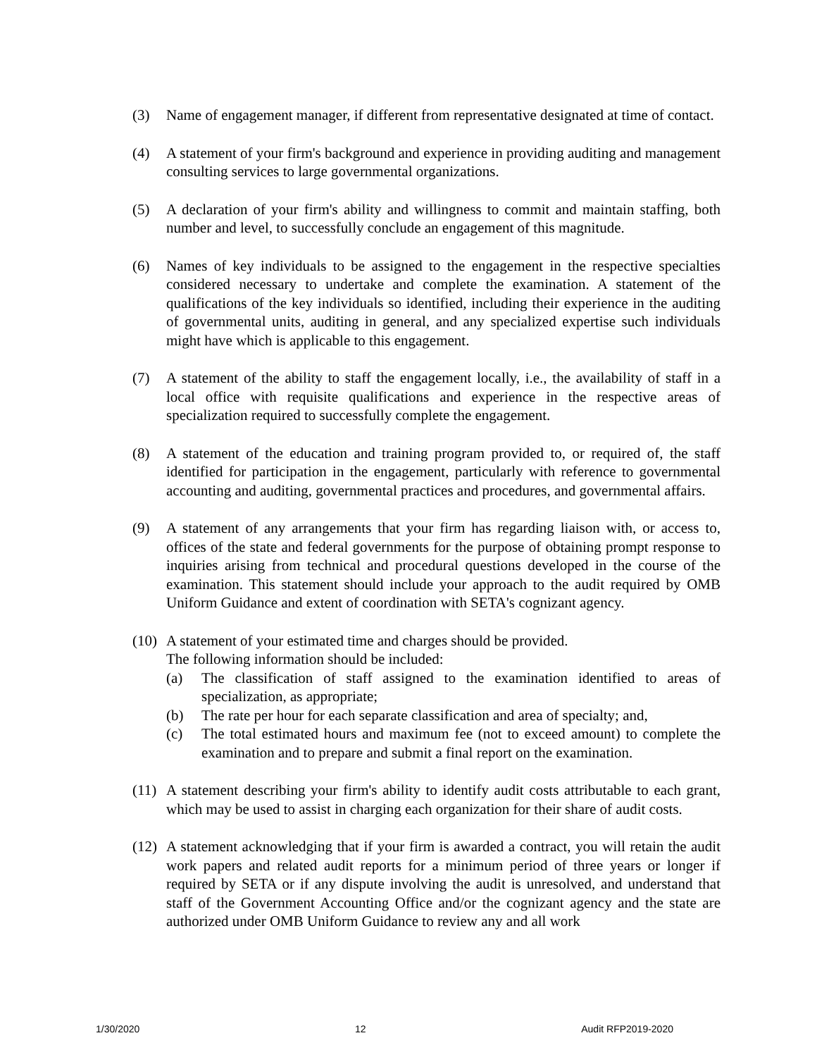(3) Name of engagement manager, if different from representative designated at time of contact.
(4) A statement of your firm's background and experience in providing auditing and management consulting services to large governmental organizations.
(5) A declaration of your firm's ability and willingness to commit and maintain staffing, both number and level, to successfully conclude an engagement of this magnitude.
(6) Names of key individuals to be assigned to the engagement in the respective specialties considered necessary to undertake and complete the examination. A statement of the qualifications of the key individuals so identified, including their experience in the auditing of governmental units, auditing in general, and any specialized expertise such individuals might have which is applicable to this engagement.
(7) A statement of the ability to staff the engagement locally, i.e., the availability of staff in a local office with requisite qualifications and experience in the respective areas of specialization required to successfully complete the engagement.
(8) A statement of the education and training program provided to, or required of, the staff identified for participation in the engagement, particularly with reference to governmental accounting and auditing, governmental practices and procedures, and governmental affairs.
(9) A statement of any arrangements that your firm has regarding liaison with, or access to, offices of the state and federal governments for the purpose of obtaining prompt response to inquiries arising from technical and procedural questions developed in the course of the examination. This statement should include your approach to the audit required by OMB Uniform Guidance and extent of coordination with SETA's cognizant agency.
(10)
A statement of your estimated time and charges should be provided.
The following information should be included:
(a) The classification of staff assigned to the examination identified to areas of specialization, as appropriate;
(b) The rate per hour for each separate classification and area of specialty; and,
(c) The total estimated hours and maximum fee (not to exceed amount) to complete the examination and to prepare and submit a final report on the examination.
(11)
A statement describing your firm's ability to identify audit costs attributable to each grant, which may be used to assist in charging each organization for their share of audit costs.
(12)
A statement acknowledging that if your firm is awarded a contract, you will retain the audit work papers and related audit reports for a minimum period of three years or longer if required by SETA or if any dispute involving the audit is unresolved, and understand that staff of the Government Accounting Office and/or the cognizant agency and the state are authorized under OMB Uniform Guidance to review any and all work
1/30/2020 12 Audit RFP2019-2020